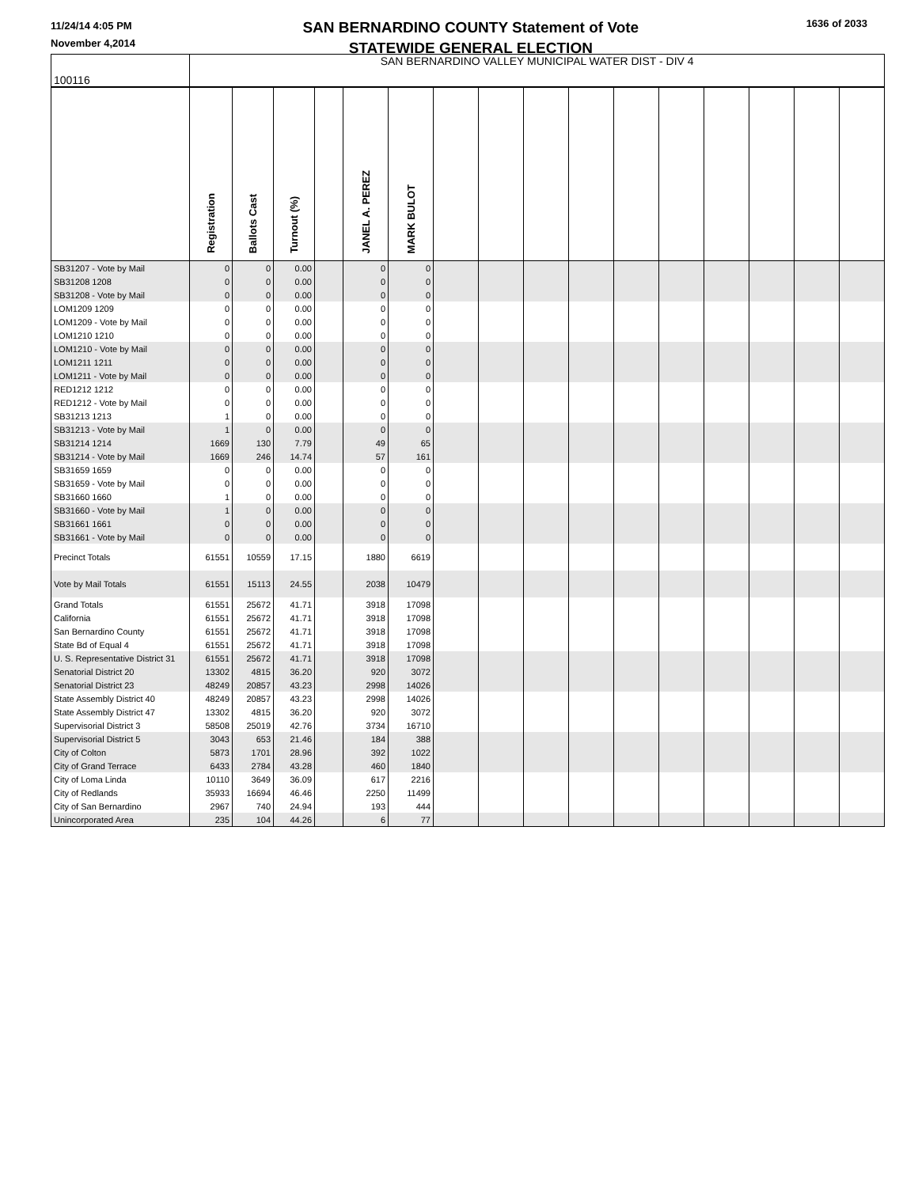11/24/14 4:05 PM
November 4,2014
SAN BERNARDINO COUNTY Statement of Vote
STATEWIDE GENERAL ELECTION
1636 of 2033
| 100116 | SAN BERNARDINO VALLEY MUNICIPAL WATER DIST - DIV 4 | | | | | | | | | | | | | | | |
| | Registration | Ballots Cast | Turnout (%) | | JANEL A. PEREZ | MARK BULOT | | | | | | | | | | |
| SB31207 - Vote by Mail | 0 | 0 | 0.00 | | 0 | 0 | | | | | | | | | | |
| SB31208 1208 | 0 | 0 | 0.00 | | 0 | 0 | | | | | | | | | | |
| SB31208 - Vote by Mail | 0 | 0 | 0.00 | | 0 | 0 | | | | | | | | | | |
| LOM1209 1209 | 0 | 0 | 0.00 | | 0 | 0 | | | | | | | | | | |
| LOM1209 - Vote by Mail | 0 | 0 | 0.00 | | 0 | 0 | | | | | | | | | | |
| LOM1210 1210 | 0 | 0 | 0.00 | | 0 | 0 | | | | | | | | | | |
| LOM1210 - Vote by Mail | 0 | 0 | 0.00 | | 0 | 0 | | | | | | | | | | |
| LOM1211 1211 | 0 | 0 | 0.00 | | 0 | 0 | | | | | | | | | | |
| LOM1211 - Vote by Mail | 0 | 0 | 0.00 | | 0 | 0 | | | | | | | | | | |
| RED1212 1212 | 0 | 0 | 0.00 | | 0 | 0 | | | | | | | | | | |
| RED1212 - Vote by Mail | 0 | 0 | 0.00 | | 0 | 0 | | | | | | | | | | |
| SB31213 1213 | 1 | 0 | 0.00 | | 0 | 0 | | | | | | | | | | |
| SB31213 - Vote by Mail | 1 | 0 | 0.00 | | 0 | 0 | | | | | | | | | | |
| SB31214 1214 | 1669 | 130 | 7.79 | | 49 | 65 | | | | | | | | | | |
| SB31214 - Vote by Mail | 1669 | 246 | 14.74 | | 57 | 161 | | | | | | | | | | |
| SB31659 1659 | 0 | 0 | 0.00 | | 0 | 0 | | | | | | | | | | |
| SB31659 - Vote by Mail | 0 | 0 | 0.00 | | 0 | 0 | | | | | | | | | | |
| SB31660 1660 | 1 | 0 | 0.00 | | 0 | 0 | | | | | | | | | | |
| SB31660 - Vote by Mail | 1 | 0 | 0.00 | | 0 | 0 | | | | | | | | | | |
| SB31661 1661 | 0 | 0 | 0.00 | | 0 | 0 | | | | | | | | | | |
| SB31661 - Vote by Mail | 0 | 0 | 0.00 | | 0 | 0 | | | | | | | | | | |
| Precinct Totals | 61551 | 10559 | 17.15 | | 1880 | 6619 | | | | | | | | | | |
| Vote by Mail Totals | 61551 | 15113 | 24.55 | | 2038 | 10479 | | | | | | | | | | |
| Grand Totals | 61551 | 25672 | 41.71 | | 3918 | 17098 | | | | | | | | | | |
| California | 61551 | 25672 | 41.71 | | 3918 | 17098 | | | | | | | | | | |
| San Bernardino County | 61551 | 25672 | 41.71 | | 3918 | 17098 | | | | | | | | | | |
| State Bd of Equal 4 | 61551 | 25672 | 41.71 | | 3918 | 17098 | | | | | | | | | | |
| U. S. Representative District 31 | 61551 | 25672 | 41.71 | | 3918 | 17098 | | | | | | | | | | |
| Senatorial District 20 | 13302 | 4815 | 36.20 | | 920 | 3072 | | | | | | | | | | |
| Senatorial District 23 | 48249 | 20857 | 43.23 | | 2998 | 14026 | | | | | | | | | | |
| State Assembly District 40 | 48249 | 20857 | 43.23 | | 2998 | 14026 | | | | | | | | | | |
| State Assembly District 47 | 13302 | 4815 | 36.20 | | 920 | 3072 | | | | | | | | | | |
| Supervisorial District 3 | 58508 | 25019 | 42.76 | | 3734 | 16710 | | | | | | | | | | |
| Supervisorial District 5 | 3043 | 653 | 21.46 | | 184 | 388 | | | | | | | | | | |
| City of Colton | 5873 | 1701 | 28.96 | | 392 | 1022 | | | | | | | | | | |
| City of Grand Terrace | 6433 | 2784 | 43.28 | | 460 | 1840 | | | | | | | | | | |
| City of Loma Linda | 10110 | 3649 | 36.09 | | 617 | 2216 | | | | | | | | | | |
| City of Redlands | 35933 | 16694 | 46.46 | | 2250 | 11499 | | | | | | | | | | |
| City of San Bernardino | 2967 | 740 | 24.94 | | 193 | 444 | | | | | | | | | | |
| Unincorporated Area | 235 | 104 | 44.26 | | 6 | 77 | | | | | | | | | | |